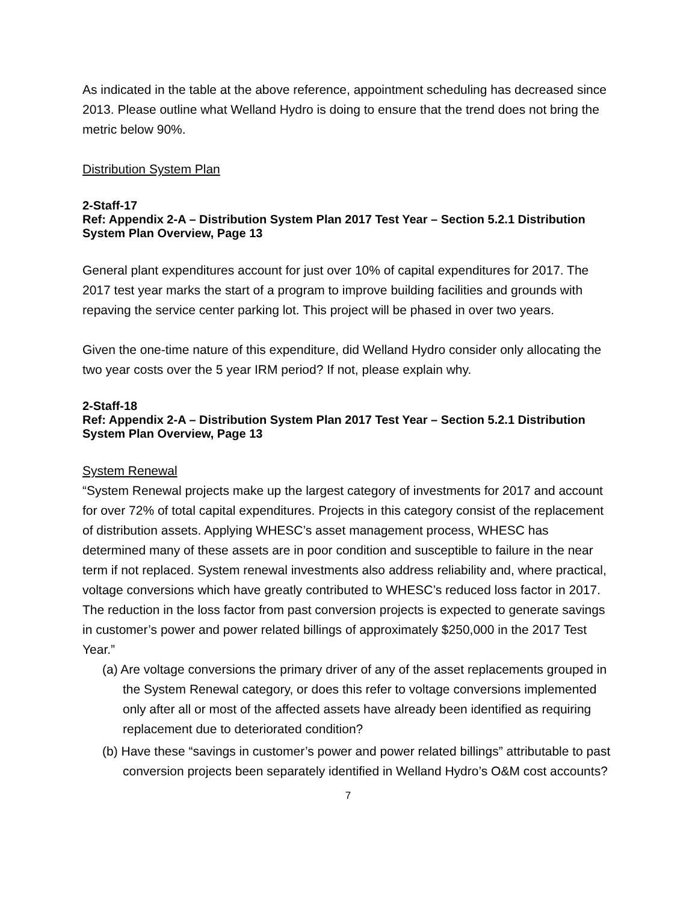As indicated in the table at the above reference, appointment scheduling has decreased since 2013. Please outline what Welland Hydro is doing to ensure that the trend does not bring the metric below 90%.
Distribution System Plan
2-Staff-17
Ref: Appendix 2-A – Distribution System Plan 2017 Test Year – Section 5.2.1 Distribution System Plan Overview, Page 13
General plant expenditures account for just over 10% of capital expenditures for 2017. The 2017 test year marks the start of a program to improve building facilities and grounds with repaving the service center parking lot. This project will be phased in over two years.
Given the one-time nature of this expenditure, did Welland Hydro consider only allocating the two year costs over the 5 year IRM period? If not, please explain why.
2-Staff-18
Ref: Appendix 2-A – Distribution System Plan 2017 Test Year – Section 5.2.1 Distribution System Plan Overview, Page 13
System Renewal
“System Renewal projects make up the largest category of investments for 2017 and account for over 72% of total capital expenditures. Projects in this category consist of the replacement of distribution assets. Applying WHESC’s asset management process, WHESC has determined many of these assets are in poor condition and susceptible to failure in the near term if not replaced. System renewal investments also address reliability and, where practical, voltage conversions which have greatly contributed to WHESC’s reduced loss factor in 2017. The reduction in the loss factor from past conversion projects is expected to generate savings in customer’s power and power related billings of approximately $250,000 in the 2017 Test Year.”
(a) Are voltage conversions the primary driver of any of the asset replacements grouped in the System Renewal category, or does this refer to voltage conversions implemented only after all or most of the affected assets have already been identified as requiring replacement due to deteriorated condition?
(b) Have these “savings in customer’s power and power related billings” attributable to past conversion projects been separately identified in Welland Hydro’s O&M cost accounts?
7